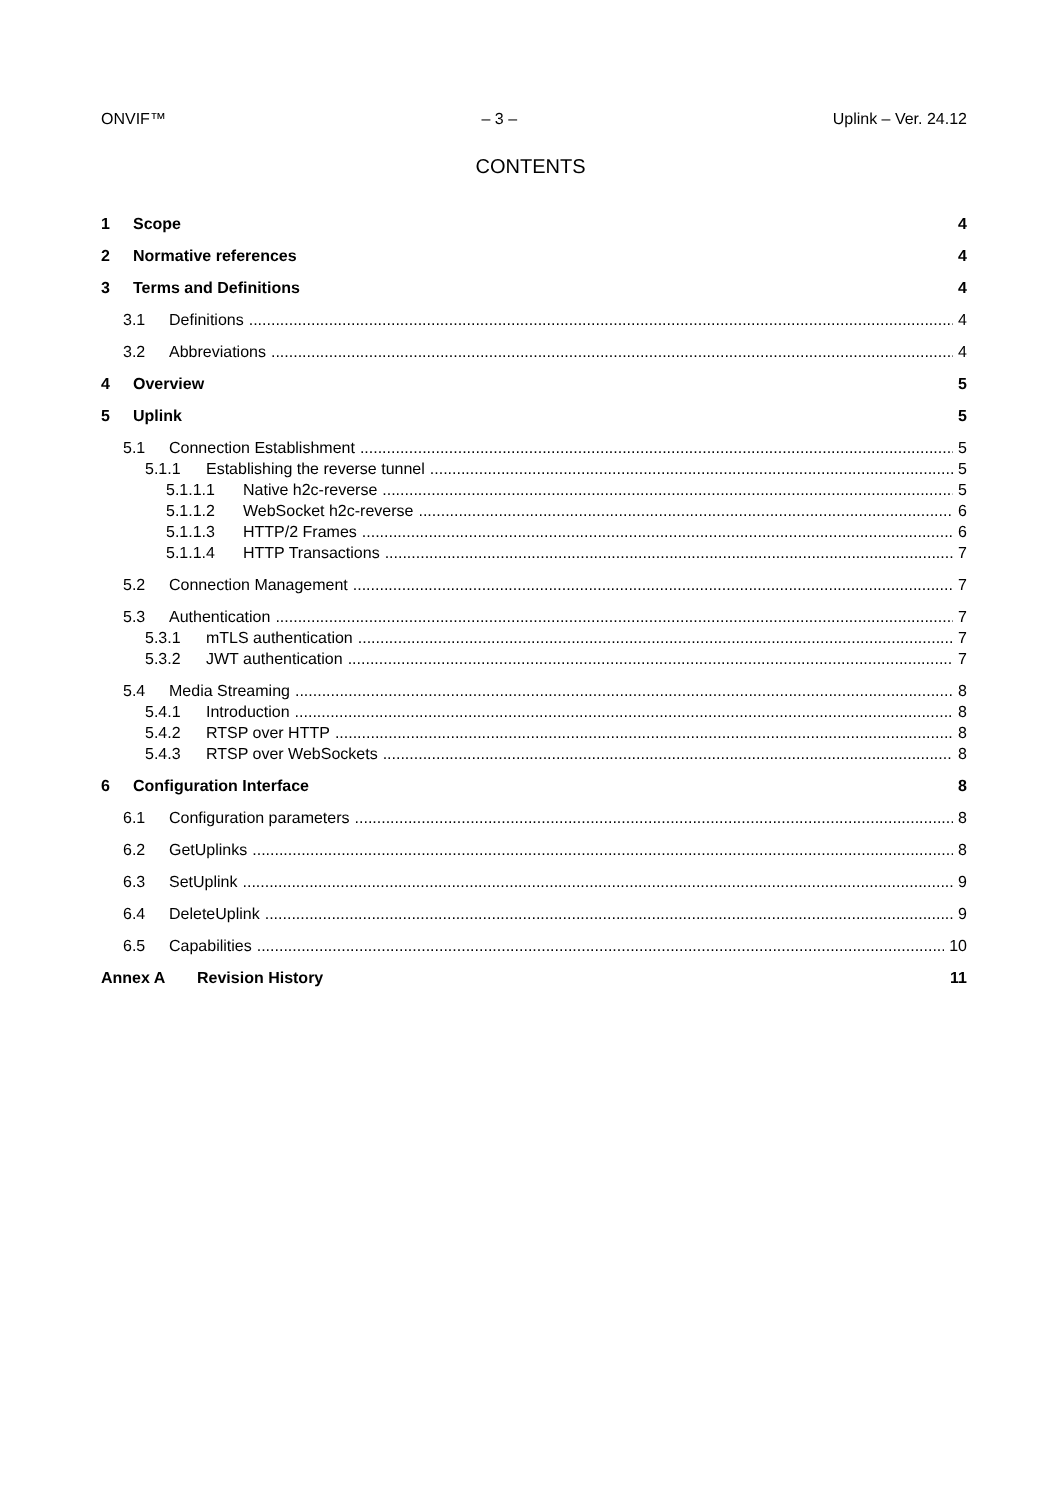ONVIF™ – 3 – Uplink – Ver. 24.12
CONTENTS
1 Scope 4
2 Normative references 4
3 Terms and Definitions 4
3.1 Definitions 4
3.2 Abbreviations 4
4 Overview 5
5 Uplink 5
5.1 Connection Establishment 5
5.1.1 Establishing the reverse tunnel 5
5.1.1.1 Native h2c-reverse 5
5.1.1.2 WebSocket h2c-reverse 6
5.1.1.3 HTTP/2 Frames 6
5.1.1.4 HTTP Transactions 7
5.2 Connection Management 7
5.3 Authentication 7
5.3.1 mTLS authentication 7
5.3.2 JWT authentication 7
5.4 Media Streaming 8
5.4.1 Introduction 8
5.4.2 RTSP over HTTP 8
5.4.3 RTSP over WebSockets 8
6 Configuration Interface 8
6.1 Configuration parameters 8
6.2 GetUplinks 8
6.3 SetUplink 9
6.4 DeleteUplink 9
6.5 Capabilities 10
Annex A Revision History 11